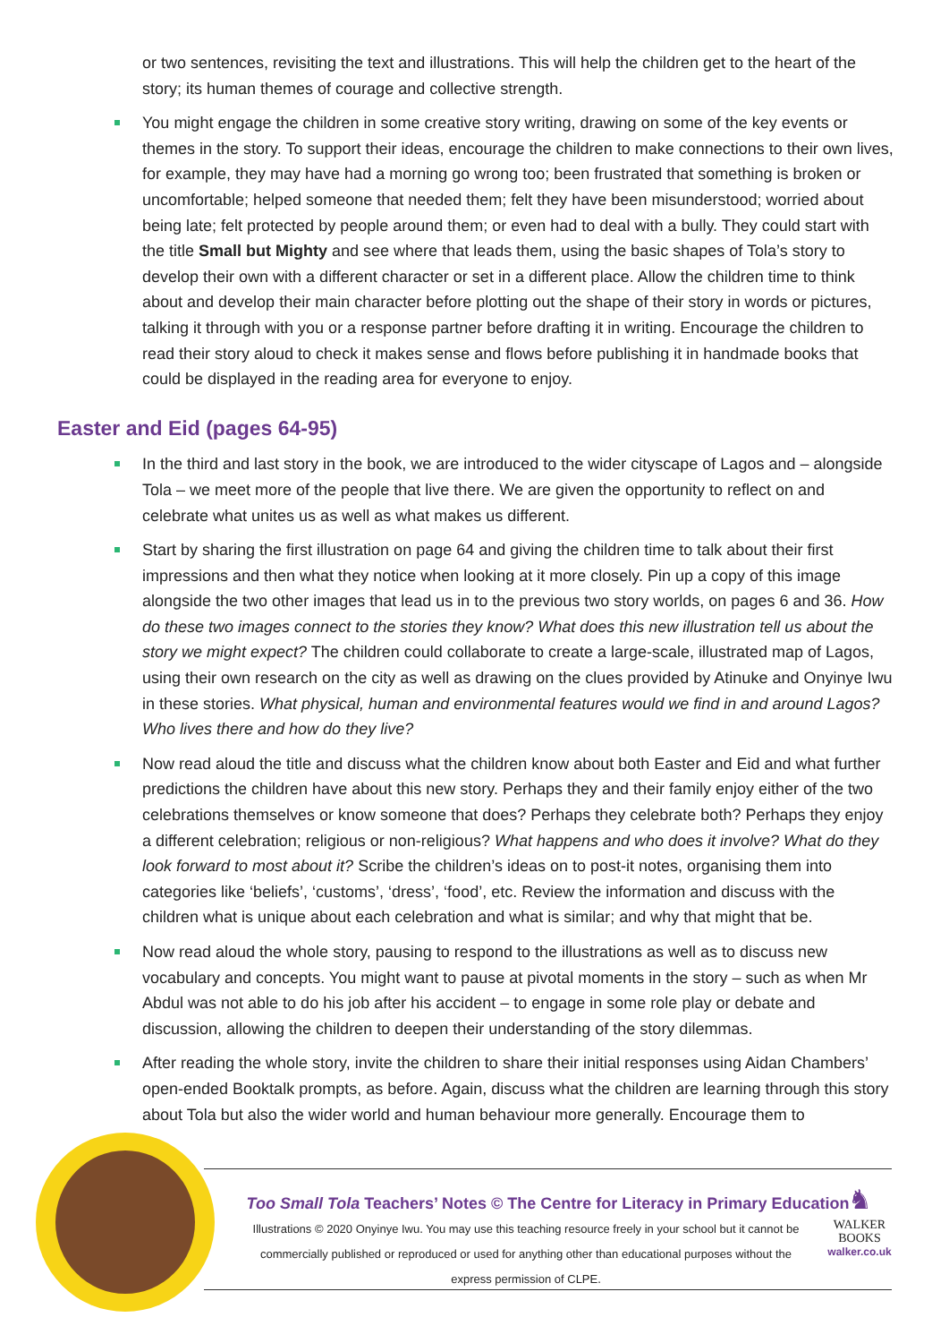or two sentences, revisiting the text and illustrations. This will help the children get to the heart of the story; its human themes of courage and collective strength.
You might engage the children in some creative story writing, drawing on some of the key events or themes in the story. To support their ideas, encourage the children to make connections to their own lives, for example, they may have had a morning go wrong too; been frustrated that something is broken or uncomfortable; helped someone that needed them; felt they have been misunderstood; worried about being late; felt protected by people around them; or even had to deal with a bully. They could start with the title Small but Mighty and see where that leads them, using the basic shapes of Tola’s story to develop their own with a different character or set in a different place. Allow the children time to think about and develop their main character before plotting out the shape of their story in words or pictures, talking it through with you or a response partner before drafting it in writing. Encourage the children to read their story aloud to check it makes sense and flows before publishing it in handmade books that could be displayed in the reading area for everyone to enjoy.
Easter and Eid (pages 64-95)
In the third and last story in the book, we are introduced to the wider cityscape of Lagos and – alongside Tola – we meet more of the people that live there. We are given the opportunity to reflect on and celebrate what unites us as well as what makes us different.
Start by sharing the first illustration on page 64 and giving the children time to talk about their first impressions and then what they notice when looking at it more closely. Pin up a copy of this image alongside the two other images that lead us in to the previous two story worlds, on pages 6 and 36. How do these two images connect to the stories they know? What does this new illustration tell us about the story we might expect? The children could collaborate to create a large-scale, illustrated map of Lagos, using their own research on the city as well as drawing on the clues provided by Atinuke and Onyinye Iwu in these stories. What physical, human and environmental features would we find in and around Lagos? Who lives there and how do they live?
Now read aloud the title and discuss what the children know about both Easter and Eid and what further predictions the children have about this new story. Perhaps they and their family enjoy either of the two celebrations themselves or know someone that does? Perhaps they celebrate both? Perhaps they enjoy a different celebration; religious or non-religious? What happens and who does it involve? What do they look forward to most about it? Scribe the children’s ideas on to post-it notes, organising them into categories like ‘beliefs’, ‘customs’, ‘dress’, ‘food’, etc. Review the information and discuss with the children what is unique about each celebration and what is similar; and why that might that be.
Now read aloud the whole story, pausing to respond to the illustrations as well as to discuss new vocabulary and concepts. You might want to pause at pivotal moments in the story – such as when Mr Abdul was not able to do his job after his accident – to engage in some role play or debate and discussion, allowing the children to deepen their understanding of the story dilemmas.
After reading the whole story, invite the children to share their initial responses using Aidan Chambers’ open-ended Booktalk prompts, as before. Again, discuss what the children are learning through this story about Tola but also the wider world and human behaviour more generally. Encourage them to
Too Small Tola Teachers’ Notes © The Centre for Literacy in Primary Education
Illustrations © 2020 Onyinye Iwu. You may use this teaching resource freely in your school but it cannot be commercially published or reproduced or used for anything other than educational purposes without the express permission of CLPE.
♞
WALKER
BOOKS
walker.co.uk